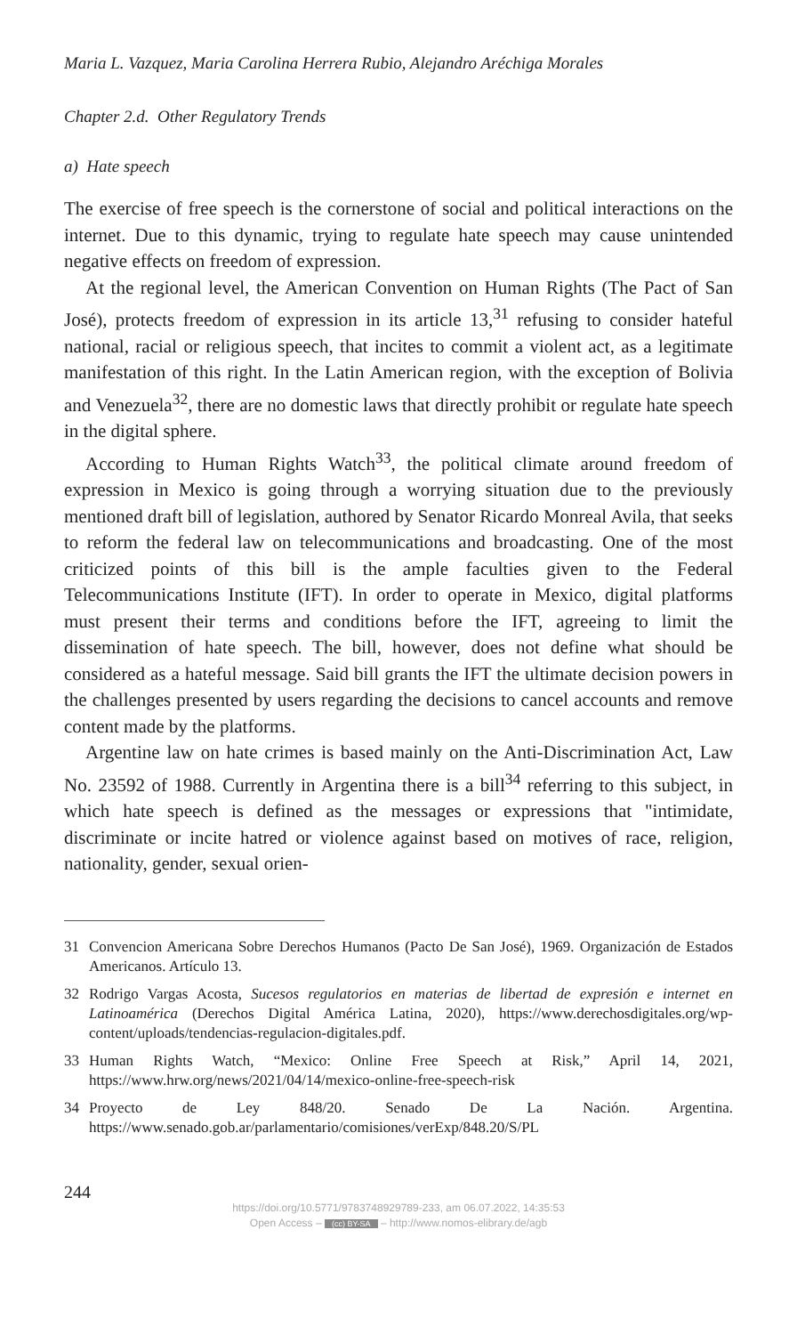Maria L. Vazquez, Maria Carolina Herrera Rubio, Alejandro Aréchiga Morales
Chapter 2.d. Other Regulatory Trends
a) Hate speech
The exercise of free speech is the cornerstone of social and political interactions on the internet. Due to this dynamic, trying to regulate hate speech may cause unintended negative effects on freedom of expression.
At the regional level, the American Convention on Human Rights (The Pact of San José), protects freedom of expression in its article 13,<sup>31</sup> refusing to consider hateful national, racial or religious speech, that incites to commit a violent act, as a legitimate manifestation of this right. In the Latin American region, with the exception of Bolivia and Venezuela<sup>32</sup>, there are no domestic laws that directly prohibit or regulate hate speech in the digital sphere.
According to Human Rights Watch<sup>33</sup>, the political climate around freedom of expression in Mexico is going through a worrying situation due to the previously mentioned draft bill of legislation, authored by Senator Ricardo Monreal Avila, that seeks to reform the federal law on telecommunications and broadcasting. One of the most criticized points of this bill is the ample faculties given to the Federal Telecommunications Institute (IFT). In order to operate in Mexico, digital platforms must present their terms and conditions before the IFT, agreeing to limit the dissemination of hate speech. The bill, however, does not define what should be considered as a hateful message. Said bill grants the IFT the ultimate decision powers in the challenges presented by users regarding the decisions to cancel accounts and remove content made by the platforms.
Argentine law on hate crimes is based mainly on the Anti-Discrimination Act, Law No. 23592 of 1988. Currently in Argentina there is a bill<sup>34</sup> referring to this subject, in which hate speech is defined as the messages or expressions that "intimidate, discriminate or incite hatred or violence against based on motives of race, religion, nationality, gender, sexual orien-
31 Convencion Americana Sobre Derechos Humanos (Pacto De San José), 1969. Organización de Estados Americanos. Artículo 13.
32 Rodrigo Vargas Acosta, Sucesos regulatorios en materias de libertad de expresión e internet en Latinoamérica (Derechos Digital América Latina, 2020), https://www.derechosdigitales.org/wp-content/uploads/tendencias-regulacion-digitales.pdf.
33 Human Rights Watch, “Mexico: Online Free Speech at Risk,” April 14, 2021, https://www.hrw.org/news/2021/04/14/mexico-online-free-speech-risk
34 Proyecto de Ley 848/20. Senado De La Nación. Argentina. https://www.senado.gob.ar/parlamentario/comisiones/verExp/848.20/S/PL
244
https://doi.org/10.5771/9783748929789-233, am 06.07.2022, 14:35:53
Open Access – (cc) BY-SA – http://www.nomos-elibrary.de/agb